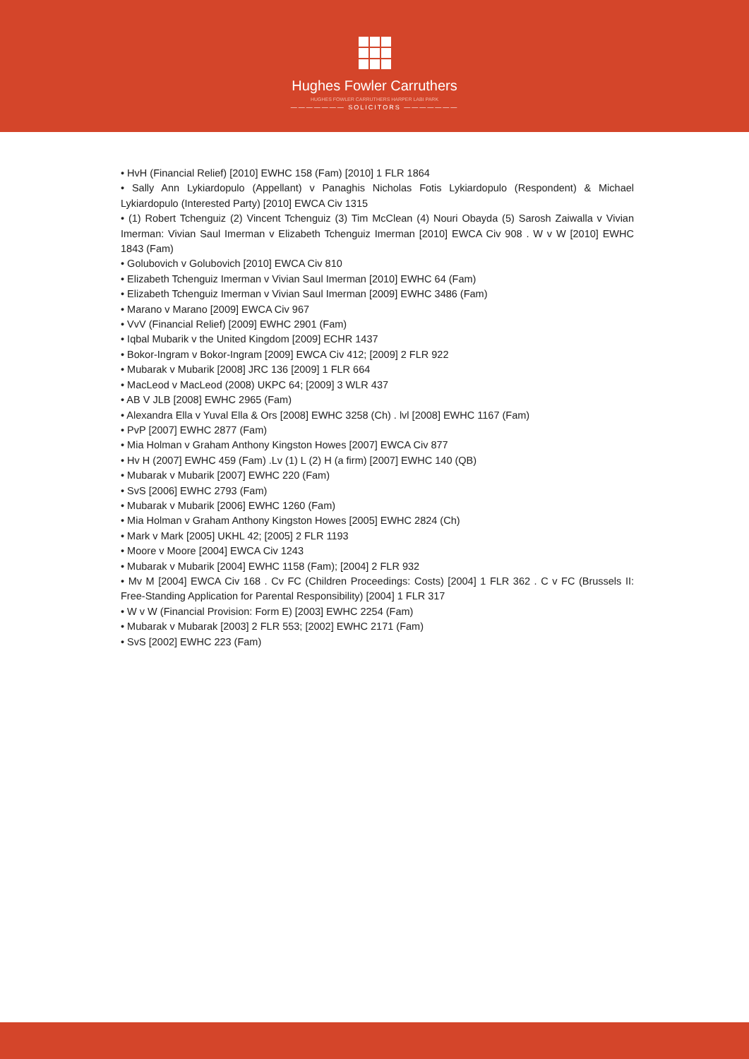Hughes Fowler Carruthers
HUGHES FOWLER CARRUTHERS HARPER LABI PARK
——————— SOLICITORS ———————
• HvH (Financial Relief) [2010] EWHC 158 (Fam) [2010] 1 FLR 1864
• Sally Ann Lykiardopulo (Appellant) v Panaghis Nicholas Fotis Lykiardopulo (Respondent) & Michael Lykiardopulo (Interested Party) [2010] EWCA Civ 1315
• (1) Robert Tchenguiz (2) Vincent Tchenguiz (3) Tim McClean (4) Nouri Obayda (5) Sarosh Zaiwalla v Vivian Imerman: Vivian Saul Imerman v Elizabeth Tchenguiz Imerman [2010] EWCA Civ 908 . W v W [2010] EWHC 1843 (Fam)
• Golubovich v Golubovich [2010] EWCA Civ 810
• Elizabeth Tchenguiz Imerman v Vivian Saul Imerman [2010] EWHC 64 (Fam)
• Elizabeth Tchenguiz Imerman v Vivian Saul Imerman [2009] EWHC 3486 (Fam)
• Marano v Marano [2009] EWCA Civ 967
• VvV (Financial Relief) [2009] EWHC 2901 (Fam)
• Iqbal Mubarik v the United Kingdom [2009] ECHR 1437
• Bokor-Ingram v Bokor-Ingram [2009] EWCA Civ 412; [2009] 2 FLR 922
• Mubarak v Mubarik [2008] JRC 136 [2009] 1 FLR 664
• MacLeod v MacLeod (2008) UKPC 64; [2009] 3 WLR 437
• AB V JLB [2008] EWHC 2965 (Fam)
• Alexandra Ella v Yuval Ella & Ors [2008] EWHC 3258 (Ch) . lvl [2008] EWHC 1167 (Fam)
• PvP [2007] EWHC 2877 (Fam)
• Mia Holman v Graham Anthony Kingston Howes [2007] EWCA Civ 877
• Hv H (2007] EWHC 459 (Fam) .Lv (1) L (2) H (a firm) [2007] EWHC 140 (QB)
• Mubarak v Mubarik [2007] EWHC 220 (Fam)
• SvS [2006] EWHC 2793 (Fam)
• Mubarak v Mubarik [2006] EWHC 1260 (Fam)
• Mia Holman v Graham Anthony Kingston Howes [2005] EWHC 2824 (Ch)
• Mark v Mark [2005] UKHL 42; [2005] 2 FLR 1193
• Moore v Moore [2004] EWCA Civ 1243
• Mubarak v Mubarik [2004] EWHC 1158 (Fam); [2004] 2 FLR 932
• Mv M [2004] EWCA Civ 168 . Cv FC (Children Proceedings: Costs) [2004] 1 FLR 362 . C v FC (Brussels II: Free-Standing Application for Parental Responsibility) [2004] 1 FLR 317
• W v W (Financial Provision: Form E) [2003] EWHC 2254 (Fam)
• Mubarak v Mubarak [2003] 2 FLR 553; [2002] EWHC 2171 (Fam)
• SvS [2002] EWHC 223 (Fam)